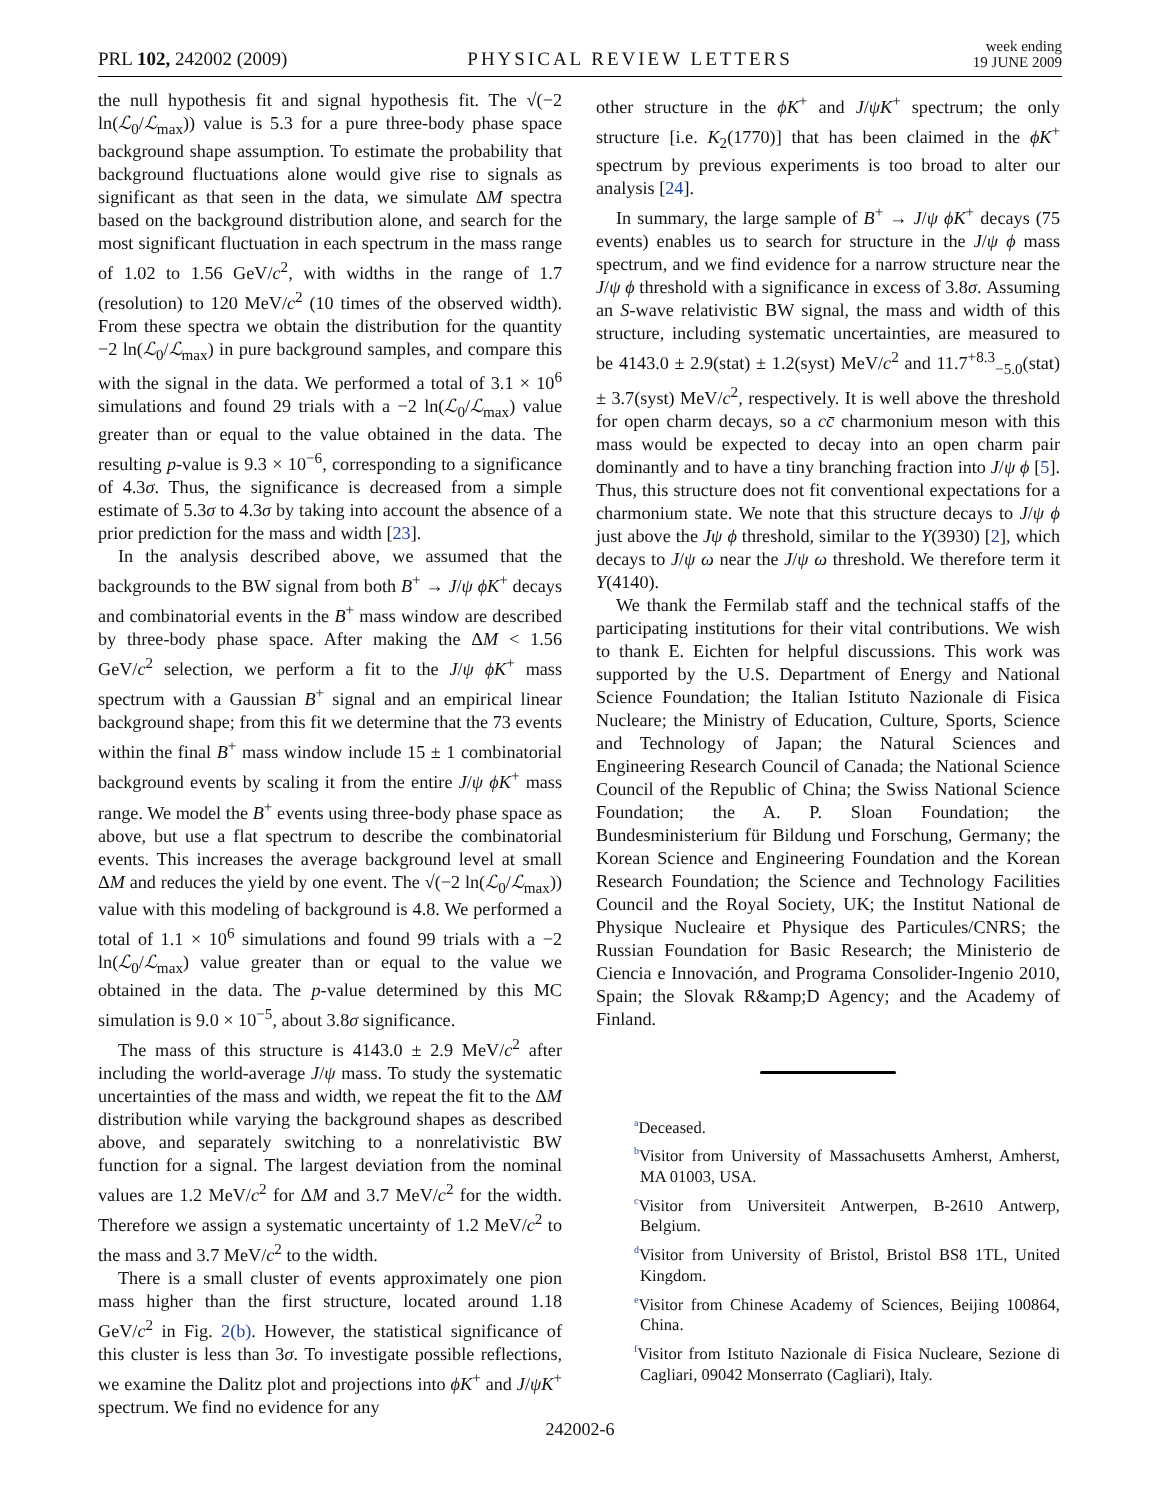PRL 102, 242002 (2009) PHYSICAL REVIEW LETTERS week ending
19 JUNE 2009
the null hypothesis fit and signal hypothesis fit. The √(−2 ln(ℒ<sub>0</sub>/ℒ<sub>max</sub>)) value is 5.3 for a pure three-body phase space background shape assumption. To estimate the probability that background fluctuations alone would give rise to signals as significant as that seen in the data, we simulate ΔM spectra based on the background distribution alone, and search for the most significant fluctuation in each spectrum in the mass range of 1.02 to 1.56 GeV/c<sup>2</sup>, with widths in the range of 1.7 (resolution) to 120 MeV/c<sup>2</sup> (10 times of the observed width). From these spectra we obtain the distribution for the quantity −2 ln(ℒ<sub>0</sub>/ℒ<sub>max</sub>) in pure background samples, and compare this with the signal in the data. We performed a total of 3.1 × 10<sup>6</sup> simulations and found 29 trials with a −2 ln(ℒ<sub>0</sub>/ℒ<sub>max</sub>) value greater than or equal to the value obtained in the data. The resulting p-value is 9.3 × 10<sup>−6</sup>, corresponding to a significance of 4.3σ. Thus, the significance is decreased from a simple estimate of 5.3σ to 4.3σ by taking into account the absence of a prior prediction for the mass and width [23].
In the analysis described above, we assumed that the backgrounds to the BW signal from both B<sup>+</sup> → J/ψ ϕK<sup>+</sup> decays and combinatorial events in the B<sup>+</sup> mass window are described by three-body phase space. After making the ΔM < 1.56 GeV/c<sup>2</sup> selection, we perform a fit to the J/ψ ϕK<sup>+</sup> mass spectrum with a Gaussian B<sup>+</sup> signal and an empirical linear background shape; from this fit we determine that the 73 events within the final B<sup>+</sup> mass window include 15 ± 1 combinatorial background events by scaling it from the entire J/ψ ϕK<sup>+</sup> mass range. We model the B<sup>+</sup> events using three-body phase space as above, but use a flat spectrum to describe the combinatorial events. This increases the average background level at small ΔM and reduces the yield by one event. The √(−2 ln(ℒ<sub>0</sub>/ℒ<sub>max</sub>)) value with this modeling of background is 4.8. We performed a total of 1.1 × 10<sup>6</sup> simulations and found 99 trials with a −2 ln(ℒ<sub>0</sub>/ℒ<sub>max</sub>) value greater than or equal to the value we obtained in the data. The p-value determined by this MC simulation is 9.0 × 10<sup>−5</sup>, about 3.8σ significance.
The mass of this structure is 4143.0 ± 2.9 MeV/c<sup>2</sup> after including the world-average J/ψ mass. To study the systematic uncertainties of the mass and width, we repeat the fit to the ΔM distribution while varying the background shapes as described above, and separately switching to a nonrelativistic BW function for a signal. The largest deviation from the nominal values are 1.2 MeV/c<sup>2</sup> for ΔM and 3.7 MeV/c<sup>2</sup> for the width. Therefore we assign a systematic uncertainty of 1.2 MeV/c<sup>2</sup> to the mass and 3.7 MeV/c<sup>2</sup> to the width.
There is a small cluster of events approximately one pion mass higher than the first structure, located around 1.18 GeV/c<sup>2</sup> in Fig. 2(b). However, the statistical significance of this cluster is less than 3σ. To investigate possible reflections, we examine the Dalitz plot and projections into ϕK<sup>+</sup> and J/ψK<sup>+</sup> spectrum. We find no evidence for any
other structure in the ϕK<sup>+</sup> and J/ψK<sup>+</sup> spectrum; the only structure [i.e. K<sub>2</sub>(1770)] that has been claimed in the ϕK<sup>+</sup> spectrum by previous experiments is too broad to alter our analysis [24].
In summary, the large sample of B<sup>+</sup> → J/ψ ϕK<sup>+</sup> decays (75 events) enables us to search for structure in the J/ψ ϕ mass spectrum, and we find evidence for a narrow structure near the J/ψ ϕ threshold with a significance in excess of 3.8σ. Assuming an S-wave relativistic BW signal, the mass and width of this structure, including systematic uncertainties, are measured to be 4143.0 ± 2.9(stat) ± 1.2(syst) MeV/c<sup>2</sup> and 11.7<sup>+8.3</sup><sub>−5.0</sub>(stat) ± 3.7(syst) MeV/c<sup>2</sup>, respectively. It is well above the threshold for open charm decays, so a cc̄ charmonium meson with this mass would be expected to decay into an open charm pair dominantly and to have a tiny branching fraction into J/ψ ϕ [5]. Thus, this structure does not fit conventional expectations for a charmonium state. We note that this structure decays to J/ψ ϕ just above the Jψ ϕ threshold, similar to the Y(3930) [2], which decays to J/ψ ω near the J/ψ ω threshold. We therefore term it Y(4140).
We thank the Fermilab staff and the technical staffs of the participating institutions for their vital contributions. We wish to thank E. Eichten for helpful discussions. This work was supported by the U.S. Department of Energy and National Science Foundation; the Italian Istituto Nazionale di Fisica Nucleare; the Ministry of Education, Culture, Sports, Science and Technology of Japan; the Natural Sciences and Engineering Research Council of Canada; the National Science Council of the Republic of China; the Swiss National Science Foundation; the A. P. Sloan Foundation; the Bundesministerium für Bildung und Forschung, Germany; the Korean Science and Engineering Foundation and the Korean Research Foundation; the Science and Technology Facilities Council and the Royal Society, UK; the Institut National de Physique Nucleaire et Physique des Particules/CNRS; the Russian Foundation for Basic Research; the Ministerio de Ciencia e Innovación, and Programa Consolider-Ingenio 2010, Spain; the Slovak R&amp;D Agency; and the Academy of Finland.
<sup>a</sup> Deceased.
<sup>b</sup> Visitor from University of Massachusetts Amherst, Amherst, MA 01003, USA.
<sup>c</sup> Visitor from Universiteit Antwerpen, B-2610 Antwerp, Belgium.
<sup>d</sup> Visitor from University of Bristol, Bristol BS8 1TL, United Kingdom.
<sup>e</sup> Visitor from Chinese Academy of Sciences, Beijing 100864, China.
<sup>f</sup> Visitor from Istituto Nazionale di Fisica Nucleare, Sezione di Cagliari, 09042 Monserrato (Cagliari), Italy.
242002-6